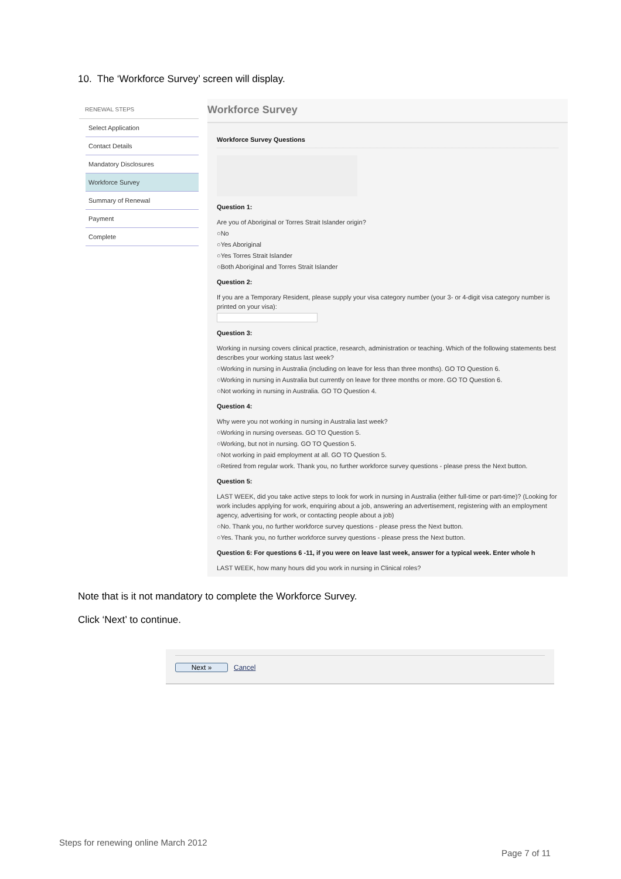10. The ‘Workforce Survey’ screen will display.
RENEWAL STEPS
Select Application
Contact Details
Mandatory Disclosures
Workforce Survey
Summary of Renewal
Payment
Complete
Workforce Survey
Workforce Survey Questions
Question 1:
Are you of Aboriginal or Torres Strait Islander origin?
○No
○Yes Aboriginal
○Yes Torres Strait Islander
○Both Aboriginal and Torres Strait Islander
Question 2:
If you are a Temporary Resident, please supply your visa category number (your 3- or 4-digit visa category number is printed on your visa):
Question 3:
Working in nursing covers clinical practice, research, administration or teaching. Which of the following statements best describes your working status last week?
○Working in nursing in Australia (including on leave for less than three months). GO TO Question 6.
○Working in nursing in Australia but currently on leave for three months or more. GO TO Question 6.
○Not working in nursing in Australia. GO TO Question 4.
Question 4:
Why were you not working in nursing in Australia last week?
○Working in nursing overseas. GO TO Question 5.
○Working, but not in nursing. GO TO Question 5.
○Not working in paid employment at all. GO TO Question 5.
○Retired from regular work. Thank you, no further workforce survey questions - please press the Next button.
Question 5:
LAST WEEK, did you take active steps to look for work in nursing in Australia (either full-time or part-time)? (Looking for work includes applying for work, enquiring about a job, answering an advertisement, registering with an employment agency, advertising for work, or contacting people about a job)
○No. Thank you, no further workforce survey questions - please press the Next button.
○Yes. Thank you, no further workforce survey questions - please press the Next button.
Question 6: For questions 6 -11, if you were on leave last week, answer for a typical week. Enter whole h
LAST WEEK, how many hours did you work in nursing in Clinical roles?
Note that is it not mandatory to complete the Workforce Survey.
Click ‘Next’ to continue.
Next » Cancel
Steps for renewing online March 2012
Page 7 of 11